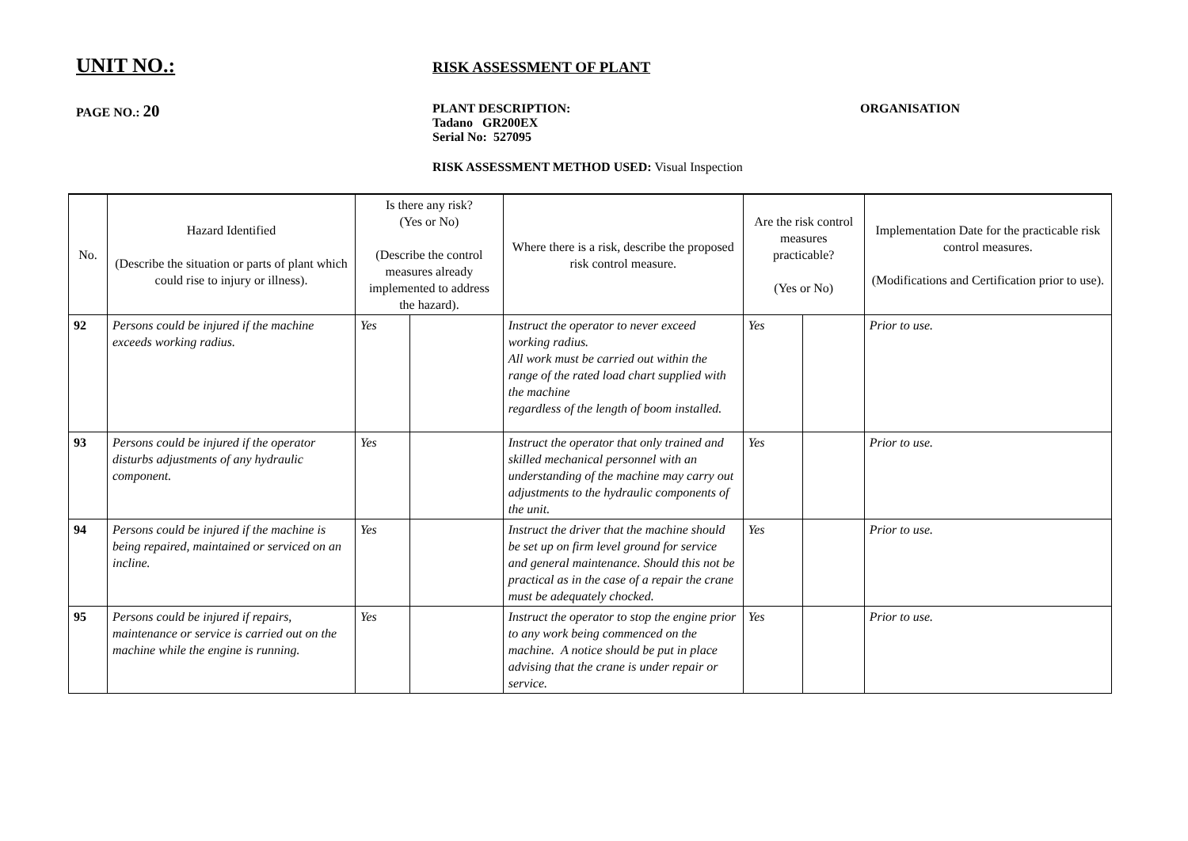UNIT NO.:
RISK ASSESSMENT OF PLANT
PAGE NO.: 20
PLANT DESCRIPTION:
Tadano GR200EX
Serial No: 527095
ORGANISATION
RISK ASSESSMENT METHOD USED: Visual Inspection
| No. | Hazard Identified (Describe the situation or parts of plant which could rise to injury or illness). | Is there any risk? (Yes or No) (Describe the control measures already implemented to address the hazard). | | Where there is a risk, describe the proposed risk control measure. | Are the risk control measures practicable? (Yes or No) | | Implementation Date for the practicable risk control measures. (Modifications and Certification prior to use). |
| --- | --- | --- | --- | --- | --- | --- | --- |
| 92 | Persons could be injured if the machine exceeds working radius. | Yes | | Instruct the operator to never exceed working radius. All work must be carried out within the range of the rated load chart supplied with the machine regardless of the length of boom installed. | Yes | | Prior to use. |
| 93 | Persons could be injured if the operator disturbs adjustments of any hydraulic component. | Yes | | Instruct the operator that only trained and skilled mechanical personnel with an understanding of the machine may carry out adjustments to the hydraulic components of the unit. | Yes | | Prior to use. |
| 94 | Persons could be injured if the machine is being repaired, maintained or serviced on an incline. | Yes | | Instruct the driver that the machine should be set up on firm level ground for service and general maintenance. Should this not be practical as in the case of a repair the crane must be adequately chocked. | Yes | | Prior to use. |
| 95 | Persons could be injured if repairs, maintenance or service is carried out on the machine while the engine is running. | Yes | | Instruct the operator to stop the engine prior to any work being commenced on the machine. A notice should be put in place advising that the crane is under repair or service. | Yes | | Prior to use. |